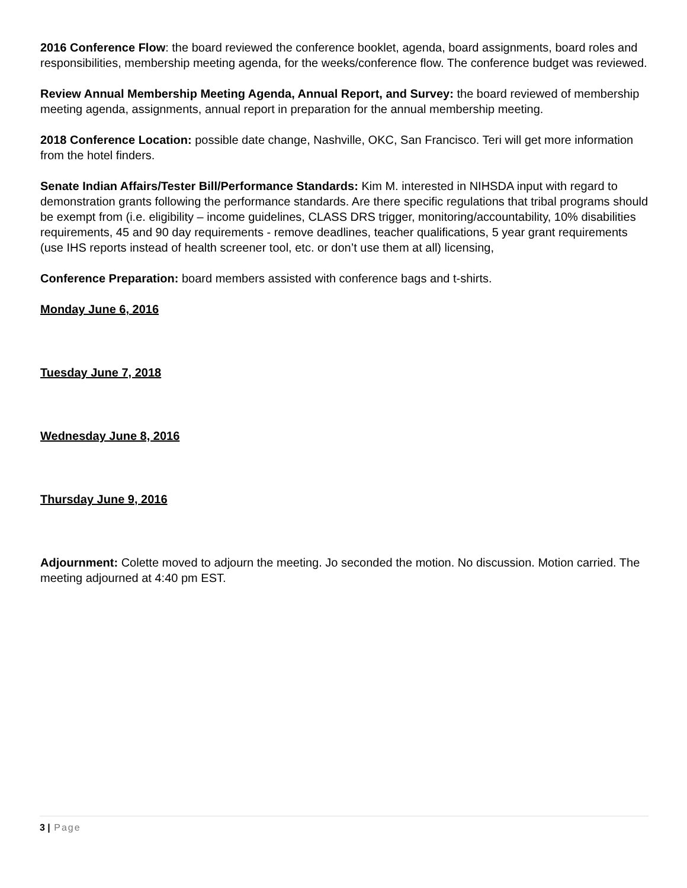2016 Conference Flow: the board reviewed the conference booklet, agenda, board assignments, board roles and responsibilities, membership meeting agenda, for the weeks/conference flow. The conference budget was reviewed.
Review Annual Membership Meeting Agenda, Annual Report, and Survey: the board reviewed of membership meeting agenda, assignments, annual report in preparation for the annual membership meeting.
2018 Conference Location: possible date change, Nashville, OKC, San Francisco. Teri will get more information from the hotel finders.
Senate Indian Affairs/Tester Bill/Performance Standards: Kim M. interested in NIHSDA input with regard to demonstration grants following the performance standards. Are there specific regulations that tribal programs should be exempt from (i.e. eligibility – income guidelines, CLASS DRS trigger, monitoring/accountability, 10% disabilities requirements, 45 and 90 day requirements - remove deadlines, teacher qualifications, 5 year grant requirements (use IHS reports instead of health screener tool, etc. or don’t use them at all) licensing,
Conference Preparation: board members assisted with conference bags and t-shirts.
Monday June 6, 2016
Tuesday June 7, 2018
Wednesday June 8, 2016
Thursday June 9, 2016
Adjournment: Colette moved to adjourn the meeting. Jo seconded the motion. No discussion. Motion carried. The meeting adjourned at 4:40 pm EST.
3 | Page